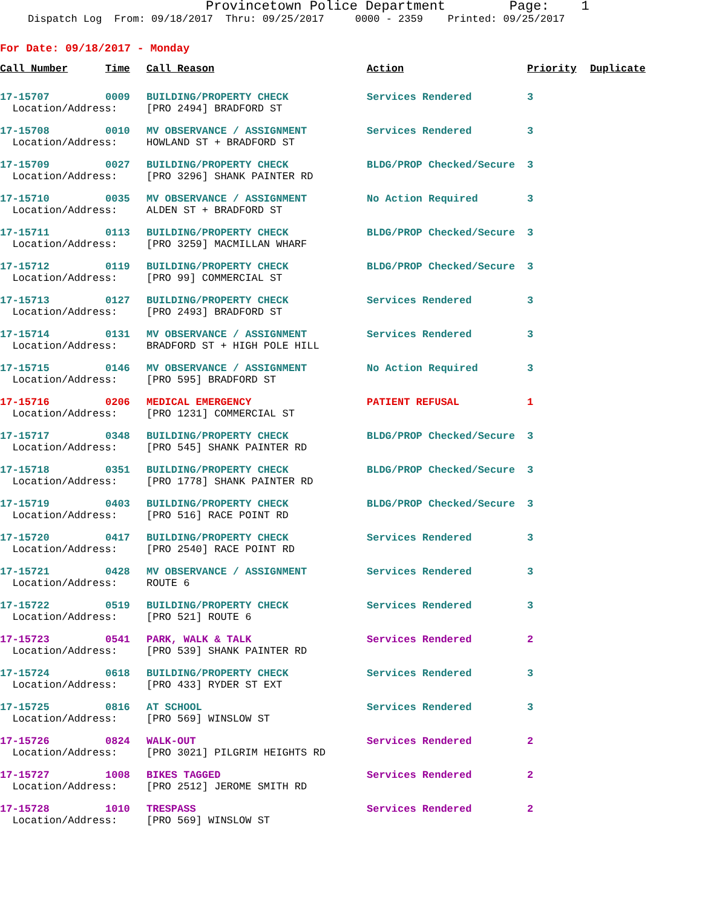Provincetown Police Department Page: 1
Dispatch Log From: 09/18/2017 Thru: 09/25/2017 0000 - 2359 Printed: 09/25/2017
For Date: 09/18/2017 - Monday
| Call Number | Time | Call Reason | Action | Priority | Duplicate |
| --- | --- | --- | --- | --- | --- |
| 17-15707 | 0009 | BUILDING/PROPERTY CHECK | Services Rendered | 3 | |
| Location/Address: | | [PRO 2494] BRADFORD ST | | | |
| 17-15708 | 0010 | MV OBSERVANCE / ASSIGNMENT | Services Rendered | 3 | |
| Location/Address: | | HOWLAND ST + BRADFORD ST | | | |
| 17-15709 | 0027 | BUILDING/PROPERTY CHECK | BLDG/PROP Checked/Secure | 3 | |
| Location/Address: | | [PRO 3296] SHANK PAINTER RD | | | |
| 17-15710 | 0035 | MV OBSERVANCE / ASSIGNMENT | No Action Required | 3 | |
| Location/Address: | | ALDEN ST + BRADFORD ST | | | |
| 17-15711 | 0113 | BUILDING/PROPERTY CHECK | BLDG/PROP Checked/Secure | 3 | |
| Location/Address: | | [PRO 3259] MACMILLAN WHARF | | | |
| 17-15712 | 0119 | BUILDING/PROPERTY CHECK | BLDG/PROP Checked/Secure | 3 | |
| Location/Address: | | [PRO 99] COMMERCIAL ST | | | |
| 17-15713 | 0127 | BUILDING/PROPERTY CHECK | Services Rendered | 3 | |
| Location/Address: | | [PRO 2493] BRADFORD ST | | | |
| 17-15714 | 0131 | MV OBSERVANCE / ASSIGNMENT | Services Rendered | 3 | |
| Location/Address: | | BRADFORD ST + HIGH POLE HILL | | | |
| 17-15715 | 0146 | MV OBSERVANCE / ASSIGNMENT | No Action Required | 3 | |
| Location/Address: | | [PRO 595] BRADFORD ST | | | |
| 17-15716 | 0206 | MEDICAL EMERGENCY | PATIENT REFUSAL | 1 | |
| Location/Address: | | [PRO 1231] COMMERCIAL ST | | | |
| 17-15717 | 0348 | BUILDING/PROPERTY CHECK | BLDG/PROP Checked/Secure | 3 | |
| Location/Address: | | [PRO 545] SHANK PAINTER RD | | | |
| 17-15718 | 0351 | BUILDING/PROPERTY CHECK | BLDG/PROP Checked/Secure | 3 | |
| Location/Address: | | [PRO 1778] SHANK PAINTER RD | | | |
| 17-15719 | 0403 | BUILDING/PROPERTY CHECK | BLDG/PROP Checked/Secure | 3 | |
| Location/Address: | | [PRO 516] RACE POINT RD | | | |
| 17-15720 | 0417 | BUILDING/PROPERTY CHECK | Services Rendered | 3 | |
| Location/Address: | | [PRO 2540] RACE POINT RD | | | |
| 17-15721 | 0428 | MV OBSERVANCE / ASSIGNMENT | Services Rendered | 3 | |
| Location/Address: | | ROUTE 6 | | | |
| 17-15722 | 0519 | BUILDING/PROPERTY CHECK | Services Rendered | 3 | |
| Location/Address: | | [PRO 521] ROUTE 6 | | | |
| 17-15723 | 0541 | PARK, WALK & TALK | Services Rendered | 2 | |
| Location/Address: | | [PRO 539] SHANK PAINTER RD | | | |
| 17-15724 | 0618 | BUILDING/PROPERTY CHECK | Services Rendered | 3 | |
| Location/Address: | | [PRO 433] RYDER ST EXT | | | |
| 17-15725 | 0816 | AT SCHOOL | Services Rendered | 3 | |
| Location/Address: | | [PRO 569] WINSLOW ST | | | |
| 17-15726 | 0824 | WALK-OUT | Services Rendered | 2 | |
| Location/Address: | | [PRO 3021] PILGRIM HEIGHTS RD | | | |
| 17-15727 | 1008 | BIKES TAGGED | Services Rendered | 2 | |
| Location/Address: | | [PRO 2512] JEROME SMITH RD | | | |
| 17-15728 | 1010 | TRESPASS | Services Rendered | 2 | |
| Location/Address: | | [PRO 569] WINSLOW ST | | | |